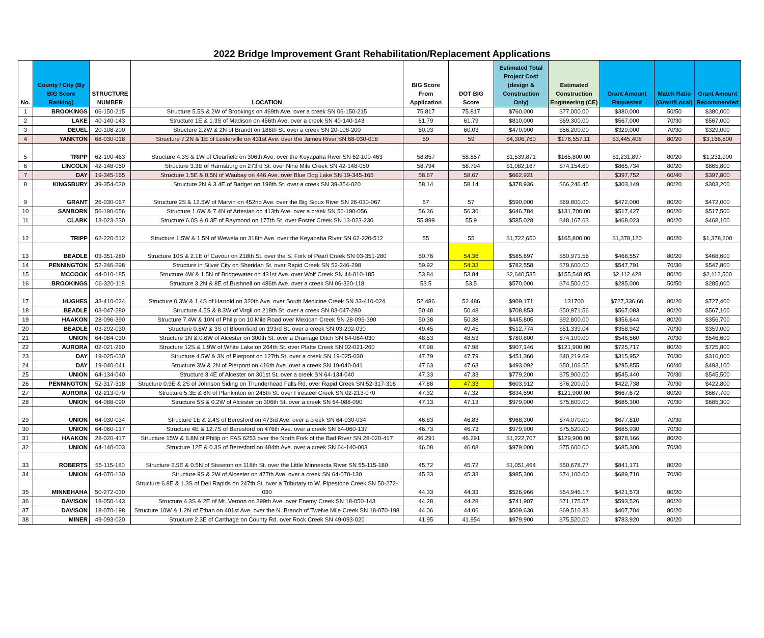2022 Bridge Improvement Grant Rehabilitation/Replacement Applications
| No. | County / City (By BIG Score Ranking) | STRUCTURE NUMBER | LOCATION | BIG Score From Application | DOT BIG Score | Estimated Total Project Cost (design & Construction Only) | Estimated Construction Engineering (CE) | Grant Amount Requested | Match Ratio (Grant/Local) | Grant Amount Recommended |
| --- | --- | --- | --- | --- | --- | --- | --- | --- | --- | --- |
| 1 | BROOKINGS | 06-150-215 | Structure 5.5S & 2W of Brookings on 469th Ave. over a creek SN 06-150-215 | 75.817 | 75.817 | $760,000 | $77,000.00 | $380,000 | 50/50 | $380,000 |
| 2 | LAKE | 40-140-143 | Structure 1E & 1.3S of Madison on 456th Ave. over a creek SN 40-140-143 | 61.79 | 61.79 | $810,000 | $69,300.00 | $567,000 | 70/30 | $567,000 |
| 3 | DEUEL | 20-108-200 | Structure 2.2W & 2N of Brandt on 186th St. over a creek SN 20-108-200 | 60.03 | 60.03 | $470,000 | $56,200.00 | $329,000 | 70/30 | $329,000 |
| 4 | YANKTON | 68-030-018 | Structure 7.2N & 1E of Lesterville on 431st Ave. over the James River SN 68-030-018 | 59 | 59 | $4,306,760 | $176,557.11 | $3,445,408 | 80/20 | $3,166,800 |
| 5 | TRIPP | 62-100-463 | Structure 4.3S & 1W of Clearfield on 306th Ave. over the Keyapaha River SN 62-100-463 | 58.857 | 58.857 | $1,539,871 | $165,800.00 | $1,231,897 | 80/20 | $1,231,900 |
| 6 | LINCOLN | 42-148-050 | Structure 3.3E of Harrisburg on 273rd St. over Nine Mile Creek SN 42-148-050 | 58.794 | 58.794 | $1,082,167 | $74,154.60 | $865,734 | 80/20 | $865,800 |
| 7 | DAY | 19-345-165 | Structure 1.5E & 0.5N of Waubay on 446 Ave. over Blue Dog Lake SN 19-345-165 | 58.67 | 58.67 | $662,921 | | $397,752 | 60/40 | $397,800 |
| 8 | KINGSBURY | 39-354-020 | Structure 2N & 3.4E of Badger on 198th St. over a creek SN 39-354-020 | 58.14 | 58.14 | $378,936 | $66,246.45 | $303,149 | 80/20 | $303,200 |
| 9 | GRANT | 26-030-067 | Structure 2S & 12.5W of Marvin on 452nd Ave. over the Big Sioux River SN 26-030-067 | 57 | 57 | $590,000 | $69,800.00 | $472,000 | 80/20 | $472,000 |
| 10 | SANBORN | 56-190-056 | Structure 1.6W & 7.4N of Artesian on 413th Ave. over a creek SN 56-190-056 | 56.36 | 56.36 | $646,784 | $131,700.00 | $517,427 | 80/20 | $517,500 |
| 11 | CLARK | 13-023-230 | Structure 6.0S & 0.3E of Raymond on 177th St. over Foster Creek SN 13-023-230 | 55.899 | 55.9 | $585,028 | $48,167.63 | $468,023 | 80/20 | $468,100 |
| 12 | TRIPP | 62-220-512 | Structure 1.5W & 1.5N of Wewela on 318th Ave. over the Keyapaha River SN 62-220-512 | 55 | 55 | $1,722,650 | $165,800.00 | $1,378,120 | 80/20 | $1,378,200 |
| 13 | BEADLE | 03-351-280 | Structure 10S & 2.1E of Cavour on 218th St. over the S. Fork of Pearl Creek SN 03-351-280 | 50.76 | 54.36 | $585,697 | $50,971.56 | $468,557 | 80/20 | $468,600 |
| 14 | PENNINGTON | 52-246-298 | Structure in Silver City on Sheridan St. over Rapid Creek SN 52-246-298 | 59.92 | 54.33 | $782,558 | $79,600.00 | $547,791 | 70/30 | $547,800 |
| 15 | MCCOOK | 44-010-185 | Structure 4W & 1.5N of Bridgewater on 431st Ave. over Wolf Creek SN 44-010-185 | 53.84 | 53.84 | $2,640,535 | $155,548.95 | $2,112,428 | 80/20 | $2,112,500 |
| 16 | BROOKINGS | 06-320-118 | Structure 3.2N & 8E of Bushnell on 486th Ave. over a creek SN 06-320-118 | 53.5 | 53.5 | $570,000 | $74,500.00 | $285,000 | 50/50 | $285,000 |
| 17 | HUGHES | 33-410-024 | Structure 0.3W & 1.4S of Harrold on 320th Ave. over South Medicine Creek SN 33-410-024 | 52.486 | 52.486 | $909,171 | 131700 | $727,336.60 | 80/20 | $727,400 |
| 18 | BEADLE | 03-047-280 | Structure 4.5S & 8.3W of Virgil on 218th St. over a creek SN 03-047-280 | 50.48 | 50.48 | $708,853 | $50,971.56 | $567,083 | 80/20 | $567,100 |
| 19 | HAAKON | 28-096-390 | Structure 7.4W & 10N of Philip on 10 Mile Road over Mexican Creek SN 28-096-390 | 50.38 | 50.38 | $445,805 | $92,800.00 | $356,644 | 80/20 | $356,700 |
| 20 | BEADLE | 03-292-030 | Structure 0.8W & 3S of Bloomfield on 193rd St. over a creek SN 03-292-030 | 49.45 | 49.45 | $512,774 | $51,339.04 | $358,942 | 70/30 | $359,000 |
| 21 | UNION | 64-084-030 | Structure 1N & 0.6W of Alcester on 300th St. over a Drainage Ditch SN 64-084-030 | 48.53 | 48.53 | $780,800 | $74,100.00 | $546,560 | 70/30 | $546,600 |
| 22 | AURORA | 02-021-260 | Structure 12S & 1.9W of White Lake on 264th St. over Platte Creek SN 02-021-260 | 47.98 | 47.98 | $907,146 | $121,900.00 | $725,717 | 80/20 | $725,800 |
| 23 | DAY | 19-025-030 | Structure 4.5W & 3N of Pierpont on 127th St. over a creek SN 19-025-030 | 47.79 | 47.79 | $451,360 | $40,219.69 | $315,952 | 70/30 | $316,000 |
| 24 | DAY | 19-040-041 | Structure 3W & 2N of Pierpont on 416th Ave. over a creek SN 19-040-041 | 47.63 | 47.63 | $493,092 | $50,106.55 | $295,855 | 60/40 | $493,100 |
| 25 | UNION | 64-134-040 | Structure 3.4E of Alcester on 301st St. over a creek SN 64-134-040 | 47.33 | 47.33 | $779,200 | $75,900.00 | $545,440 | 70/30 | $545,500 |
| 26 | PENNINGTON | 52-317-318 | Structure 0.9E & 2S of Johnson Siding on Thunderhead Falls Rd. over Rapid Creek SN 52-317-318 | 47.88 | 47.33 | $603,912 | $76,200.00 | $422,738 | 70/30 | $422,800 |
| 27 | AURORA | 02-213-070 | Structure 5.3E & 8N of Plankinton on 245th St. over Firesteel Creek SN 02-213-070 | 47.32 | 47.32 | $834,590 | $121,900.00 | $667,672 | 80/20 | $667,700 |
| 28 | UNION | 64-088-090 | Structure 5S & 0.2W of Alcester on 306th St. over a creek SN 64-088-090 | 47.13 | 47.13 | $979,000 | $75,600.00 | $685,300 | 70/30 | $685,300 |
| 29 | UNION | 64-030-034 | Structure 1E & 2.4S of Beresford on 473rd Ave. over a creek SN 64-030-034 | 46.83 | 46.83 | $968,300 | $74,070.00 | $677,810 | 70/30 | |
| 30 | UNION | 64-060-137 | Structure 4E & 12.7S of Beresford on 476th Ave. over a creek SN 64-060-137 | 46.73 | 46.73 | $979,900 | $75,520.00 | $685,930 | 70/30 | |
| 31 | HAAKON | 28-020-417 | Structure 15W & 6.8N of Philip on FAS 6253 over the North Fork of the Bad River SN 28-020-417 | 46.291 | 46.291 | $1,222,707 | $129,900.00 | $978,166 | 80/20 | |
| 32 | UNION | 64-140-003 | Structure 12E & 0.3S of Beresford on 484th Ave. over a creek SN 64-140-003 | 46.08 | 46.08 | $979,000 | $75,600.00 | $685,300 | 70/30 | |
| 33 | ROBERTS | 55-115-180 | Structure 2.5E & 0.5N of Sisseton on 118th St. over the Little Minnesota River SN 55-115-180 | 45.72 | 45.72 | $1,051,464 | $50,678.77 | $841,171 | 80/20 | |
| 34 | UNION | 64-070-130 | Structure 9S & 2W of Alcester on 477th Ave. over a creek SN 64-070-130 | 45.33 | 45.33 | $985,300 | $74,100.00 | $689,710 | 70/30 | |
| 35 | MINNEHAHA | 50-272-030 | Structure 6.8E & 1.3S of Dell Rapids on 247th St. over a Tributary to W. Pipestone Creek SN 50-272-030 | 44.33 | 44.33 | $526,966 | $54,946.17 | $421,573 | 80/20 | |
| 36 | DAVISON | 18-050-143 | Structure 4.3S & 2E of Mt. Vernon on 399th Ave. over Enemy Creek SN 18-050-143 | 44.28 | 44.28 | $741,907 | $71,175.57 | $593,526 | 80/20 | |
| 37 | DAVISON | 18-070-198 | Structure 10W & 1.2N of Ethan on 401st Ave. over the N. Branch of Twelve Mile Creek SN 18-070-198 | 44.06 | 44.06 | $509,630 | $69,510.33 | $407,704 | 80/20 | |
| 38 | MINER | 49-093-020 | Structure 2.3E of Carthage on County Rd. over Rock Creek SN 49-093-020 | 41.95 | 41.954 | $979,900 | $75,520.00 | $783,920 | 80/20 | |